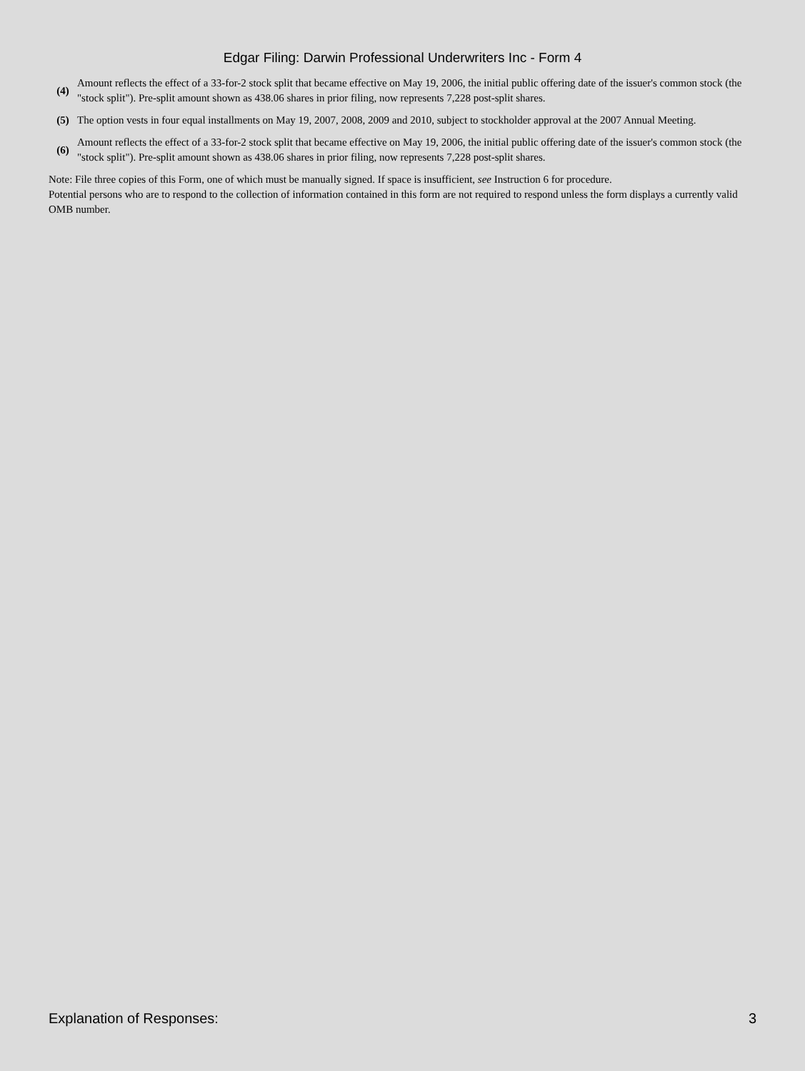Edgar Filing: Darwin Professional Underwriters Inc - Form 4
| (4) | Amount reflects the effect of a 33-for-2 stock split that became effective on May 19, 2006, the initial public offering date of the issuer's common stock (the "stock split"). Pre-split amount shown as 438.06 shares in prior filing, now represents 7,228 post-split shares. |
| (5) | The option vests in four equal installments on May 19, 2007, 2008, 2009 and 2010, subject to stockholder approval at the 2007 Annual Meeting. |
| (6) | Amount reflects the effect of a 33-for-2 stock split that became effective on May 19, 2006, the initial public offering date of the issuer's common stock (the "stock split"). Pre-split amount shown as 438.06 shares in prior filing, now represents 7,228 post-split shares. |
Note: File three copies of this Form, one of which must be manually signed. If space is insufficient, see Instruction 6 for procedure.
Potential persons who are to respond to the collection of information contained in this form are not required to respond unless the form displays a currently valid OMB number.
Explanation of Responses: 3